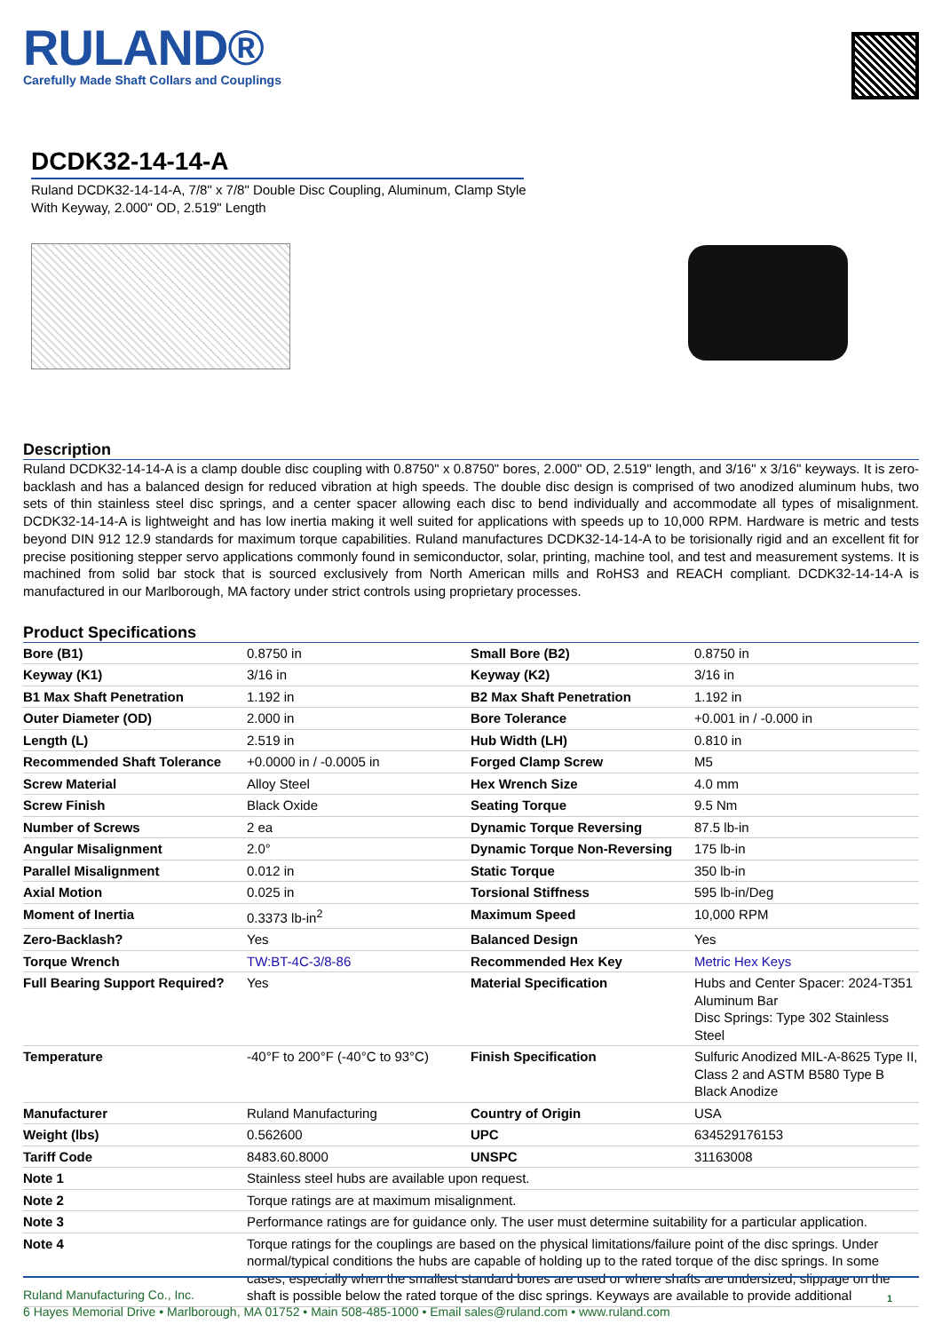RULAND®
Carefully Made Shaft Collars and Couplings
DCDK32-14-14-A
Ruland DCDK32-14-14-A, 7/8" x 7/8" Double Disc Coupling, Aluminum, Clamp Style With Keyway, 2.000" OD, 2.519" Length
Description
Ruland DCDK32-14-14-A is a clamp double disc coupling with 0.8750" x 0.8750" bores, 2.000" OD, 2.519" length, and 3/16" x 3/16" keyways. It is zero-backlash and has a balanced design for reduced vibration at high speeds. The double disc design is comprised of two anodized aluminum hubs, two sets of thin stainless steel disc springs, and a center spacer allowing each disc to bend individually and accommodate all types of misalignment. DCDK32-14-14-A is lightweight and has low inertia making it well suited for applications with speeds up to 10,000 RPM. Hardware is metric and tests beyond DIN 912 12.9 standards for maximum torque capabilities. Ruland manufactures DCDK32-14-14-A to be torisionally rigid and an excellent fit for precise positioning stepper servo applications commonly found in semiconductor, solar, printing, machine tool, and test and measurement systems. It is machined from solid bar stock that is sourced exclusively from North American mills and RoHS3 and REACH compliant. DCDK32-14-14-A is manufactured in our Marlborough, MA factory under strict controls using proprietary processes.
Product Specifications
| Bore (B1) | 0.8750 in | Small Bore (B2) | 0.8750 in |
| Keyway (K1) | 3/16 in | Keyway (K2) | 3/16 in |
| B1 Max Shaft Penetration | 1.192 in | B2 Max Shaft Penetration | 1.192 in |
| Outer Diameter (OD) | 2.000 in | Bore Tolerance | +0.001 in / -0.000 in |
| Length (L) | 2.519 in | Hub Width (LH) | 0.810 in |
| Recommended Shaft Tolerance | +0.0000 in / -0.0005 in | Forged Clamp Screw | M5 |
| Screw Material | Alloy Steel | Hex Wrench Size | 4.0 mm |
| Screw Finish | Black Oxide | Seating Torque | 9.5 Nm |
| Number of Screws | 2 ea | Dynamic Torque Reversing | 87.5 lb-in |
| Angular Misalignment | 2.0° | Dynamic Torque Non-Reversing | 175 lb-in |
| Parallel Misalignment | 0.012 in | Static Torque | 350 lb-in |
| Axial Motion | 0.025 in | Torsional Stiffness | 595 lb-in/Deg |
| Moment of Inertia | 0.3373 lb-in<sup>2</sup> | Maximum Speed | 10,000 RPM |
| Zero-Backlash? | Yes | Balanced Design | Yes |
| Torque Wrench | TW:BT-4C-3/8-86 | Recommended Hex Key | Metric Hex Keys |
| Full Bearing Support Required? | Yes | Material Specification | Hubs and Center Spacer: 2024-T351 Aluminum Bar Disc Springs: Type 302 Stainless Steel |
| Temperature | -40°F to 200°F (-40°C to 93°C) | Finish Specification | Sulfuric Anodized MIL-A-8625 Type II, Class 2 and ASTM B580 Type B Black Anodize |
| Manufacturer | Ruland Manufacturing | Country of Origin | USA |
| Weight (lbs) | 0.562600 | UPC | 634529176153 |
| Tariff Code | 8483.60.8000 | UNSPC | 31163008 |
| Note 1 | Stainless steel hubs are available upon request. | | |
| Note 2 | Torque ratings are at maximum misalignment. | | |
| Note 3 | Performance ratings are for guidance only. The user must determine suitability for a particular application. | | |
| Note 4 | Torque ratings for the couplings are based on the physical limitations/failure point of the disc springs. Under normal/typical conditions the hubs are capable of holding up to the rated torque of the disc springs. In some cases, especially when the smallest standard bores are used or where shafts are undersized, slippage on the shaft is possible below the rated torque of the disc springs. Keyways are available to provide additional | | |
Ruland Manufacturing Co., Inc. 1
6 Hayes Memorial Drive • Marlborough, MA 01752 • Main 508-485-1000 • Email sales@ruland.com • www.ruland.com